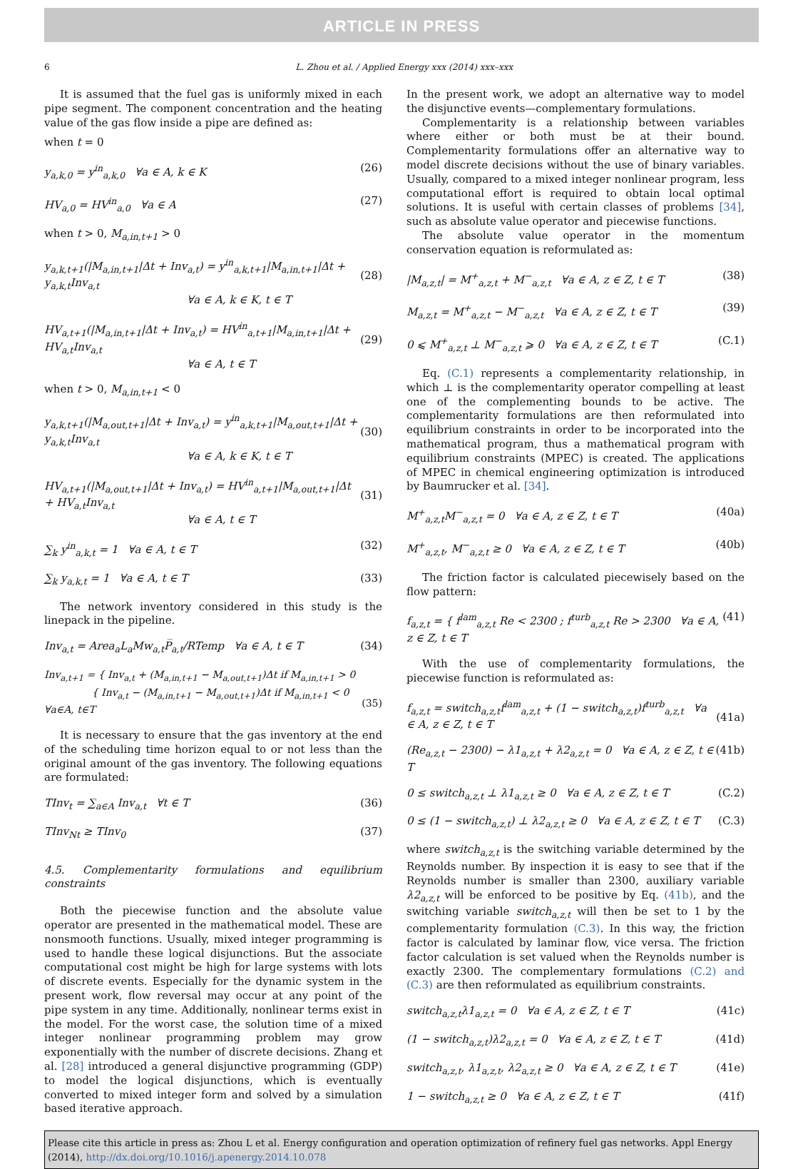ARTICLE IN PRESS
6 L. Zhou et al. / Applied Energy xxx (2014) xxx–xxx
It is assumed that the fuel gas is uniformly mixed in each pipe segment. The component concentration and the heating value of the gas flow inside a pipe are defined as:
when t = 0
y<sub>a,k,0</sub> = y<sup>in</sup><sub>a,k,0</sub> ∀a ∈ A, k ∈ K (26)
HV<sub>a,0</sub> = HV<sup>in</sup><sub>a,0</sub> ∀a ∈ A (27)
when t > 0, M<sub>a,in,t+1</sub> > 0
y<sub>a,k,t+1</sub>(|M<sub>a,in,t+1</sub>|Δt + Inv<sub>a,t</sub>) = y<sup>in</sup><sub>a,k,t+1</sub>|M<sub>a,in,t+1</sub>|Δt + y<sub>a,k,t</sub>Inv<sub>a,t</sub>
∀a ∈ A, k ∈ K, t ∈ T
(28)
HV<sub>a,t+1</sub>(|M<sub>a,in,t+1</sub>|Δt + Inv<sub>a,t</sub>) = HV<sup>in</sup><sub>a,t+1</sub>|M<sub>a,in,t+1</sub>|Δt + HV<sub>a,t</sub>Inv<sub>a,t</sub>
∀a ∈ A, t ∈ T
(29)
when t > 0, M<sub>a,in,t+1</sub> < 0
y<sub>a,k,t+1</sub>(|M<sub>a,out,t+1</sub>|Δt + Inv<sub>a,t</sub>) = y<sup>in</sup><sub>a,k,t+1</sub>|M<sub>a,out,t+1</sub>|Δt + y<sub>a,k,t</sub>Inv<sub>a,t</sub>
∀a ∈ A, k ∈ K, t ∈ T
(30)
HV<sub>a,t+1</sub>(|M<sub>a,out,t+1</sub>|Δt + Inv<sub>a,t</sub>) = HV<sup>in</sup><sub>a,t+1</sub>|M<sub>a,out,t+1</sub>|Δt + HV<sub>a,t</sub>Inv<sub>a,t</sub>
∀a ∈ A, t ∈ T
(31)
∑<sub>k</sub> y<sup>in</sup><sub>a,k,t</sub> = 1 ∀a ∈ A, t ∈ T (32)
∑<sub>k</sub> y<sub>a,k,t</sub> = 1 ∀a ∈ A, t ∈ T (33)
The network inventory considered in this study is the linepack in the pipeline.
Inv<sub>a,t</sub> = Area<sub>a</sub>L<sub>a</sub>Mw<sub>a,t</sub>P̅<sub>a,t</sub>/RTemp ∀a ∈ A, t ∈ T (34)
Inv<sub>a,t+1</sub> = { Inv<sub>a,t</sub> + (M<sub>a,in,t+1</sub> − M<sub>a,out,t+1</sub>)Δt if M<sub>a,in,t+1</sub> > 0
{ Inv<sub>a,t</sub> − (M<sub>a,in,t+1</sub> − M<sub>a,out,t+1</sub>)Δt if M<sub>a,in,t+1</sub> < 0 ∀a∈A, t∈T
(35)
It is necessary to ensure that the gas inventory at the end of the scheduling time horizon equal to or not less than the original amount of the gas inventory. The following equations are formulated:
TInv<sub>t</sub> = ∑<sub>a∈A</sub> Inv<sub>a,t</sub> ∀t ∈ T (36)
TInv<sub>Nt</sub> ≥ TInv<sub>0</sub> (37)
4.5. Complementarity formulations and equilibrium constraints
Both the piecewise function and the absolute value operator are presented in the mathematical model. These are nonsmooth functions. Usually, mixed integer programming is used to handle these logical disjunctions. But the associate computational cost might be high for large systems with lots of discrete events. Especially for the dynamic system in the present work, flow reversal may occur at any point of the pipe system in any time. Additionally, nonlinear terms exist in the model. For the worst case, the solution time of a mixed integer nonlinear programming problem may grow exponentially with the number of discrete decisions. Zhang et al. [28] introduced a general disjunctive programming (GDP) to model the logical disjunctions, which is eventually converted to mixed integer form and solved by a simulation based iterative approach.
In the present work, we adopt an alternative way to model the disjunctive events—complementary formulations.
Complementarity is a relationship between variables where either or both must be at their bound. Complementarity formulations offer an alternative way to model discrete decisions without the use of binary variables. Usually, compared to a mixed integer nonlinear program, less computational effort is required to obtain local optimal solutions. It is useful with certain classes of problems [34], such as absolute value operator and piecewise functions.
The absolute value operator in the momentum conservation equation is reformulated as:
|M<sub>a,z,t</sub>| = M<sup>+</sup><sub>a,z,t</sub> + M<sup>−</sup><sub>a,z,t</sub> ∀a ∈ A, z ∈ Z, t ∈ T (38)
M<sub>a,z,t</sub> = M<sup>+</sup><sub>a,z,t</sub> − M<sup>−</sup><sub>a,z,t</sub> ∀a ∈ A, z ∈ Z, t ∈ T (39)
0 ⩽ M<sup>+</sup><sub>a,z,t</sub> ⊥ M<sup>−</sup><sub>a,z,t</sub> ⩾ 0 ∀a ∈ A, z ∈ Z, t ∈ T (C.1)
Eq. (C.1) represents a complementarity relationship, in which ⊥ is the complementarity operator compelling at least one of the complementing bounds to be active. The complementarity formulations are then reformulated into equilibrium constraints in order to be incorporated into the mathematical program, thus a mathematical program with equilibrium constraints (MPEC) is created. The applications of MPEC in chemical engineering optimization is introduced by Baumrucker et al. [34].
M<sup>+</sup><sub>a,z,t</sub>M<sup>−</sup><sub>a,z,t</sub> = 0 ∀a ∈ A, z ∈ Z, t ∈ T (40a)
M<sup>+</sup><sub>a,z,t</sub>, M<sup>−</sup><sub>a,z,t</sub> ≥ 0 ∀a ∈ A, z ∈ Z, t ∈ T (40b)
The friction factor is calculated piecewisely based on the flow pattern:
f<sub>a,z,t</sub> = { f<sup>lam</sup><sub>a,z,t</sub> Re < 2300 ; f<sup>turb</sup><sub>a,z,t</sub> Re > 2300 ∀a ∈ A, z ∈ Z, t ∈ T (41)
With the use of complementarity formulations, the piecewise function is reformulated as:
f<sub>a,z,t</sub> = switch<sub>a,z,t</sub>f<sup>lam</sup><sub>a,z,t</sub> + (1 − switch<sub>a,z,t</sub>)f<sup>turb</sup><sub>a,z,t</sub> ∀a ∈ A, z ∈ Z, t ∈ T
(41a)
(Re<sub>a,z,t</sub> − 2300) − λ1<sub>a,z,t</sub> + λ2<sub>a,z,t</sub> = 0 ∀a ∈ A, z ∈ Z, t ∈ T (41b)
0 ≤ switch<sub>a,z,t</sub> ⊥ λ1<sub>a,z,t</sub> ≥ 0 ∀a ∈ A, z ∈ Z, t ∈ T (C.2)
0 ≤ (1 − switch<sub>a,z,t</sub>) ⊥ λ2<sub>a,z,t</sub> ≥ 0 ∀a ∈ A, z ∈ Z, t ∈ T (C.3)
where switch<sub>a,z,t</sub> is the switching variable determined by the Reynolds number. By inspection it is easy to see that if the Reynolds number is smaller than 2300, auxiliary variable λ2<sub>a,z,t</sub> will be enforced to be positive by Eq. (41b), and the switching variable switch<sub>a,z,t</sub> will then be set to 1 by the complementarity formulation (C.3). In this way, the friction factor is calculated by laminar flow, vice versa. The friction factor calculation is set valued when the Reynolds number is exactly 2300. The complementary formulations (C.2) and (C.3) are then reformulated as equilibrium constraints.
switch<sub>a,z,t</sub>λ1<sub>a,z,t</sub> = 0 ∀a ∈ A, z ∈ Z, t ∈ T (41c)
(1 − switch<sub>a,z,t</sub>)λ2<sub>a,z,t</sub> = 0 ∀a ∈ A, z ∈ Z, t ∈ T (41d)
switch<sub>a,z,t</sub>, λ1<sub>a,z,t</sub>, λ2<sub>a,z,t</sub> ≥ 0 ∀a ∈ A, z ∈ Z, t ∈ T (41e)
1 − switch<sub>a,z,t</sub> ≥ 0 ∀a ∈ A, z ∈ Z, t ∈ T (41f)
Please cite this article in press as: Zhou L et al. Energy configuration and operation optimization of refinery fuel gas networks. Appl Energy (2014), http://dx.doi.org/10.1016/j.apenergy.2014.10.078